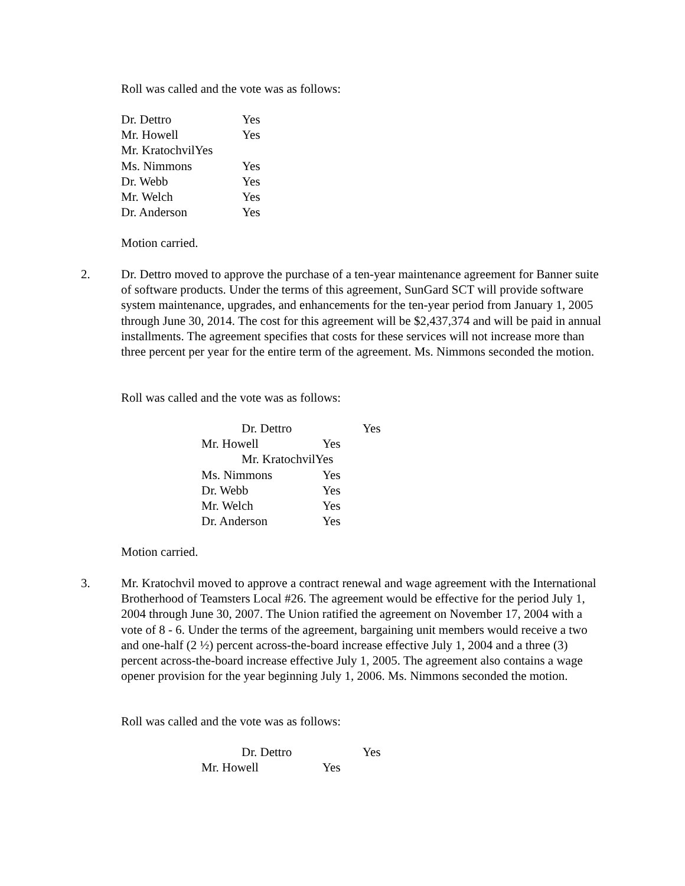Roll was called and the vote was as follows:
Dr. Dettro Yes
Mr. Howell Yes
Mr. KratochvilYes
Ms. Nimmons Yes
Dr. Webb Yes
Mr. Welch Yes
Dr. Anderson Yes
Motion carried.
2.
Dr. Dettro moved to approve the purchase of a ten-year maintenance agreement for Banner suite of software products. Under the terms of this agreement, SunGard SCT will provide software system maintenance, upgrades, and enhancements for the ten-year period from January 1, 2005 through June 30, 2014. The cost for this agreement will be $2,437,374 and will be paid in annual installments. The agreement specifies that costs for these services will not increase more than three percent per year for the entire term of the agreement. Ms. Nimmons seconded the motion.
Roll was called and the vote was as follows:
Dr. Dettro Yes
Mr. Howell Yes
Mr. KratochvilYes
Ms. Nimmons Yes
Dr. Webb Yes
Mr. Welch Yes
Dr. Anderson Yes
Motion carried.
3.
Mr. Kratochvil moved to approve a contract renewal and wage agreement with the International Brotherhood of Teamsters Local #26. The agreement would be effective for the period July 1, 2004 through June 30, 2007. The Union ratified the agreement on November 17, 2004 with a vote of 8 - 6. Under the terms of the agreement, bargaining unit members would receive a two and one-half (2 ½) percent across-the-board increase effective July 1, 2004 and a three (3) percent across-the-board increase effective July 1, 2005. The agreement also contains a wage opener provision for the year beginning July 1, 2006. Ms. Nimmons seconded the motion.
Roll was called and the vote was as follows:
Dr. Dettro Yes
Mr. Howell Yes